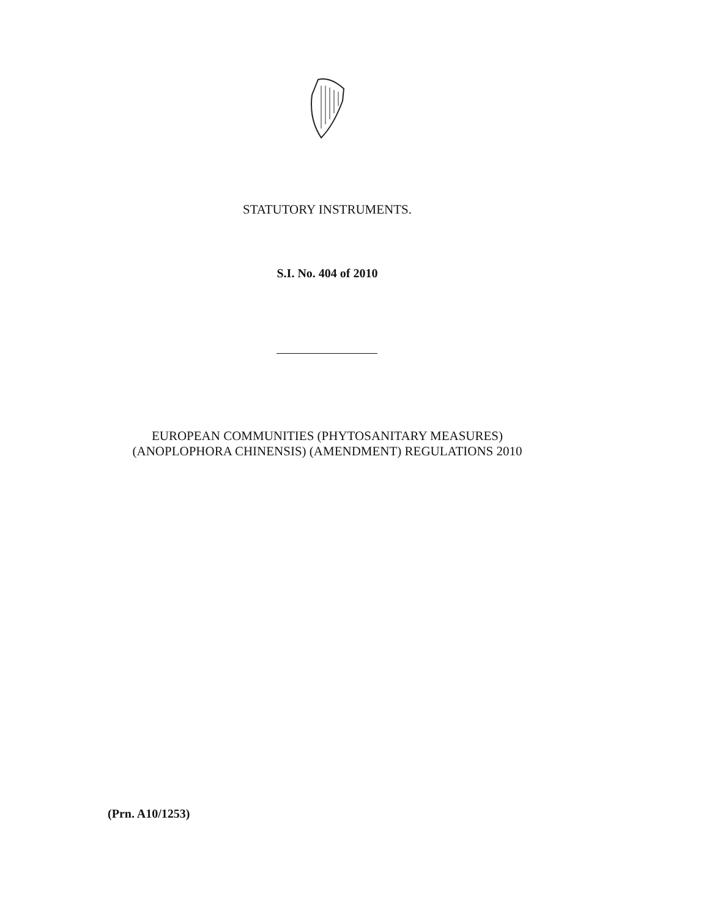STATUTORY INSTRUMENTS.
S.I. No. 404 of 2010
EUROPEAN COMMUNITIES (PHYTOSANITARY MEASURES)
(ANOPLOPHORA CHINENSIS) (AMENDMENT) REGULATIONS 2010
(Prn. A10/1253)